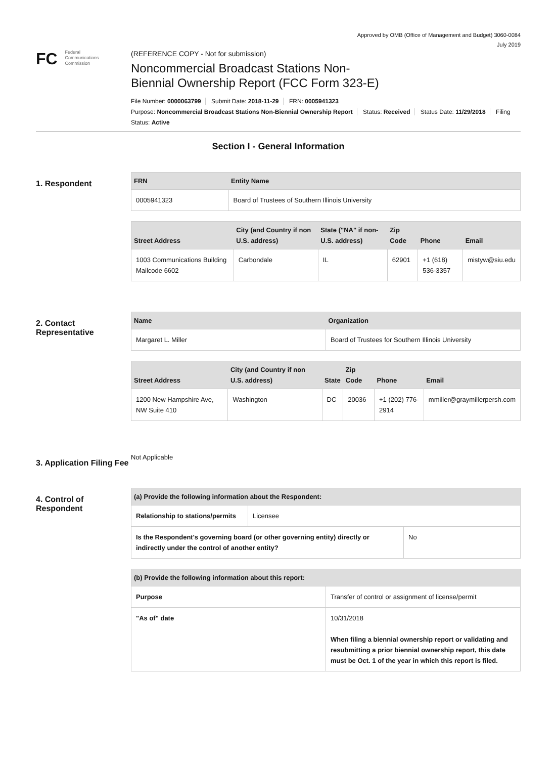Approved by OMB (Office of Management and Budget) 3060-0084
July 2019
FC Federal
Communications
Commission
(REFERENCE COPY - Not for submission)
Noncommercial Broadcast Stations Non-
Biennial Ownership Report (FCC Form 323-E)
File Number: 0000063799 Submit Date: 2018-11-29 FRN: 0005941323
Purpose: Noncommercial Broadcast Stations Non-Biennial Ownership Report Status: Received Status Date: 11/29/2018 Filing Status: Active
Section I - General Information
1. Respondent
| FRN | Entity Name |
| --- | --- |
| 0005941323 | Board of Trustees of Southern Illinois University |
| Street Address | City (and Country if non U.S. address) | State ("NA" if non-U.S. address) | Zip Code | Phone | Email |
| --- | --- | --- | --- | --- | --- |
| 1003 Communications Building Mailcode 6602 | Carbondale | IL | 62901 | +1 (618) 536-3357 | mistyw@siu.edu |
2. Contact Representative
| Name | Organization |
| --- | --- |
| Margaret L. Miller | Board of Trustees for Southern Illinois University |
| Street Address | City (and Country if non U.S. address) | State | Zip Code | Phone | Email |
| --- | --- | --- | --- | --- | --- |
| 1200 New Hampshire Ave, NW Suite 410 | Washington | DC | 20036 | +1 (202) 776-2914 | mmiller@graymillerpersh.com |
3. Application Filing Fee
Not Applicable
4. Control of Respondent
| (a) Provide the following information about the Respondent: | |
| --- | --- |
| Relationship to stations/permits | Licensee |
| Is the Respondent's governing board (or other governing entity) directly or indirectly under the control of another entity? | No |
| (b) Provide the following information about this report: | |
| --- | --- |
| Purpose | Transfer of control or assignment of license/permit |
| "As of" date | 10/31/2018 When filing a biennial ownership report or validating and resubmitting a prior biennial ownership report, this date must be Oct. 1 of the year in which this report is filed. |